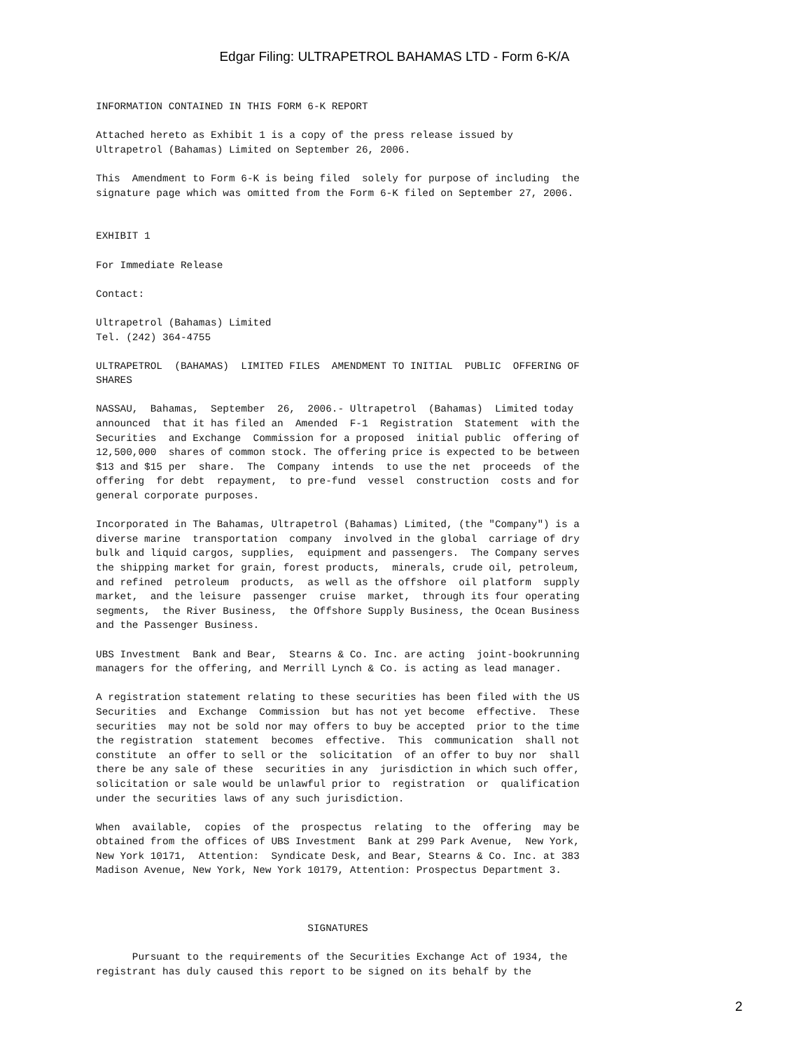Edgar Filing: ULTRAPETROL BAHAMAS LTD - Form 6-K/A
INFORMATION CONTAINED IN THIS FORM 6-K REPORT

Attached hereto as Exhibit 1 is a copy of the press release issued by
Ultrapetrol (Bahamas) Limited on September 26, 2006.

This  Amendment to Form 6-K is being filed  solely for purpose of including  the
signature page which was omitted from the Form 6-K filed on September 27, 2006.


EXHIBIT 1

For Immediate Release

Contact:

Ultrapetrol (Bahamas) Limited
Tel. (242) 364-4755

ULTRAPETROL  (BAHAMAS)  LIMITED FILES  AMENDMENT TO INITIAL  PUBLIC  OFFERING OF
SHARES

NASSAU,  Bahamas,  September  26,  2006.- Ultrapetrol  (Bahamas)  Limited today
announced  that it has filed an  Amended  F-1  Registration  Statement  with the
Securities  and Exchange  Commission for a proposed  initial public  offering of
12,500,000  shares of common stock. The offering price is expected to be between
$13 and $15 per  share.  The  Company  intends  to use the net  proceeds  of the
offering  for debt  repayment,  to pre-fund  vessel  construction  costs and for
general corporate purposes.

Incorporated in The Bahamas, Ultrapetrol (Bahamas) Limited, (the "Company") is a
diverse marine  transportation  company  involved in the global  carriage of dry
bulk and liquid cargos, supplies,  equipment and passengers.  The Company serves
the shipping market for grain, forest products,  minerals, crude oil, petroleum,
and refined  petroleum  products,  as well as the offshore  oil platform  supply
market,  and the leisure  passenger  cruise  market,  through its four operating
segments,  the River Business,  the Offshore Supply Business, the Ocean Business
and the Passenger Business.

UBS Investment  Bank and Bear,  Stearns & Co. Inc. are acting  joint-bookrunning
managers for the offering, and Merrill Lynch & Co. is acting as lead manager.

A registration statement relating to these securities has been filed with the US
Securities  and  Exchange  Commission  but has not yet become  effective.  These
securities  may not be sold nor may offers to buy be accepted  prior to the time
the registration  statement  becomes  effective.  This  communication  shall not
constitute  an offer to sell or the  solicitation  of an offer to buy nor  shall
there be any sale of these  securities in any  jurisdiction in which such offer,
solicitation or sale would be unlawful prior to  registration  or  qualification
under the securities laws of any such jurisdiction.

When  available,  copies  of the  prospectus  relating  to the  offering  may be
obtained from the offices of UBS Investment  Bank at 299 Park Avenue,  New York,
New York 10171,  Attention:  Syndicate Desk, and Bear, Stearns & Co. Inc. at 383
Madison Avenue, New York, New York 10179, Attention: Prospectus Department 3.



                                   SIGNATURES

      Pursuant to the requirements of the Securities Exchange Act of 1934, the
registrant has duly caused this report to be signed on its behalf by the
2